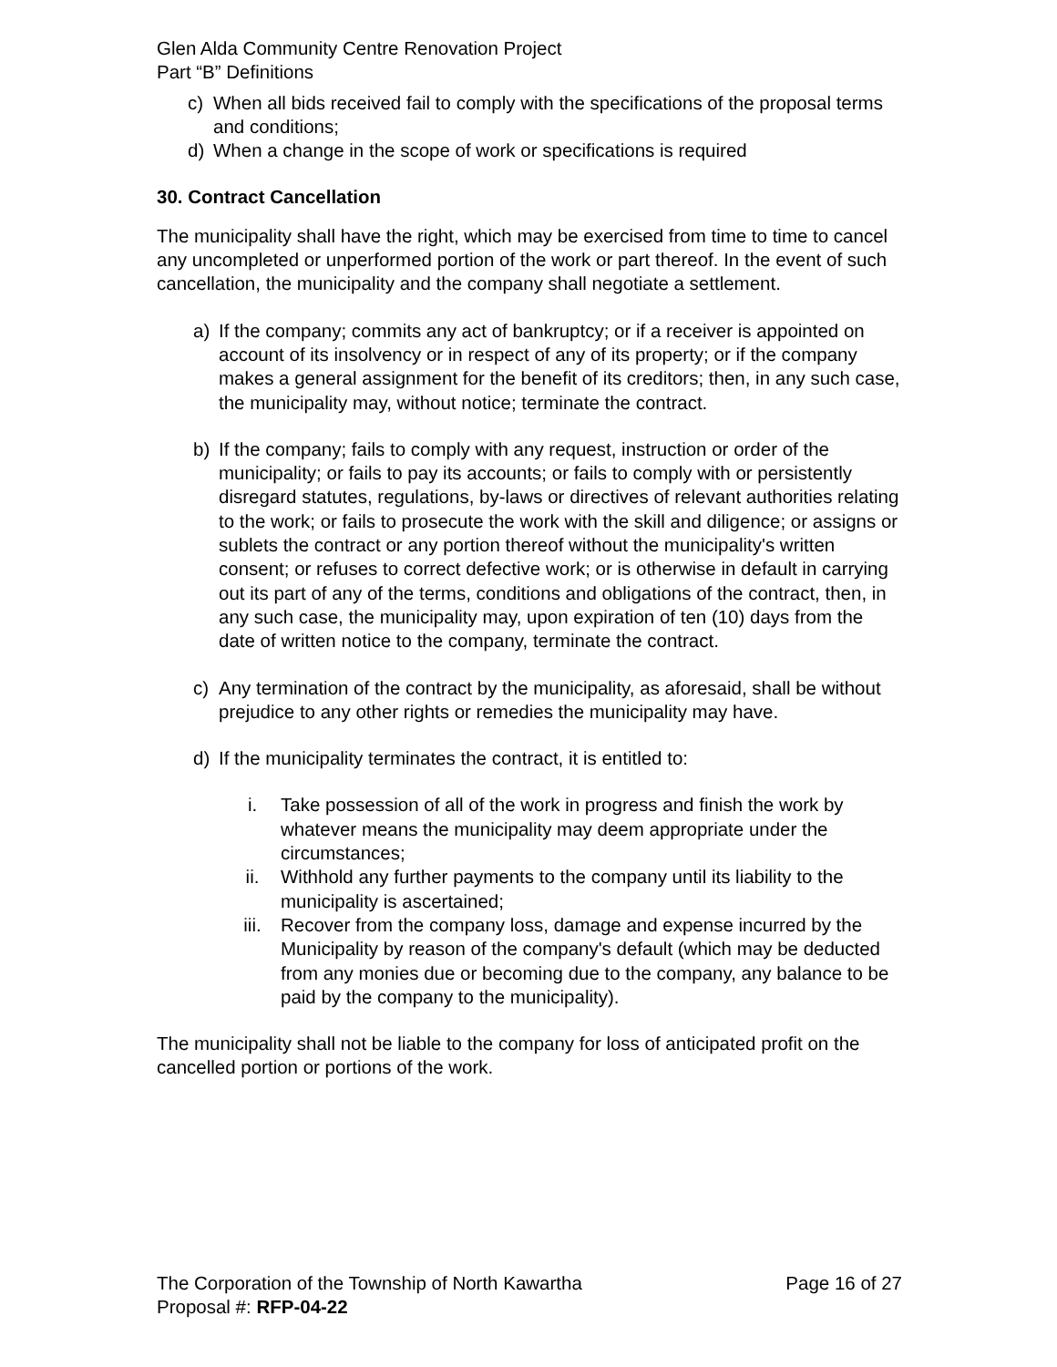Glen Alda Community Centre Renovation Project
Part “B” Definitions
c) When all bids received fail to comply with the specifications of the proposal terms and conditions;
d) When a change in the scope of work or specifications is required
30. Contract Cancellation
The municipality shall have the right, which may be exercised from time to time to cancel any uncompleted or unperformed portion of the work or part thereof. In the event of such cancellation, the municipality and the company shall negotiate a settlement.
a) If the company; commits any act of bankruptcy; or if a receiver is appointed on account of its insolvency or in respect of any of its property; or if the company makes a general assignment for the benefit of its creditors; then, in any such case, the municipality may, without notice; terminate the contract.
b) If the company; fails to comply with any request, instruction or order of the municipality; or fails to pay its accounts; or fails to comply with or persistently disregard statutes, regulations, by-laws or directives of relevant authorities relating to the work; or fails to prosecute the work with the skill and diligence; or assigns or sublets the contract or any portion thereof without the municipality's written consent; or refuses to correct defective work; or is otherwise in default in carrying out its part of any of the terms, conditions and obligations of the contract, then, in any such case, the municipality may, upon expiration of ten (10) days from the date of written notice to the company, terminate the contract.
c) Any termination of the contract by the municipality, as aforesaid, shall be without prejudice to any other rights or remedies the municipality may have.
d) If the municipality terminates the contract, it is entitled to:
i. Take possession of all of the work in progress and finish the work by whatever means the municipality may deem appropriate under the circumstances;
ii. Withhold any further payments to the company until its liability to the municipality is ascertained;
iii. Recover from the company loss, damage and expense incurred by the Municipality by reason of the company's default (which may be deducted from any monies due or becoming due to the company, any balance to be paid by the company to the municipality).
The municipality shall not be liable to the company for loss of anticipated profit on the cancelled portion or portions of the work.
The Corporation of the Township of North Kawartha Page 16 of 27
Proposal #: RFP-04-22